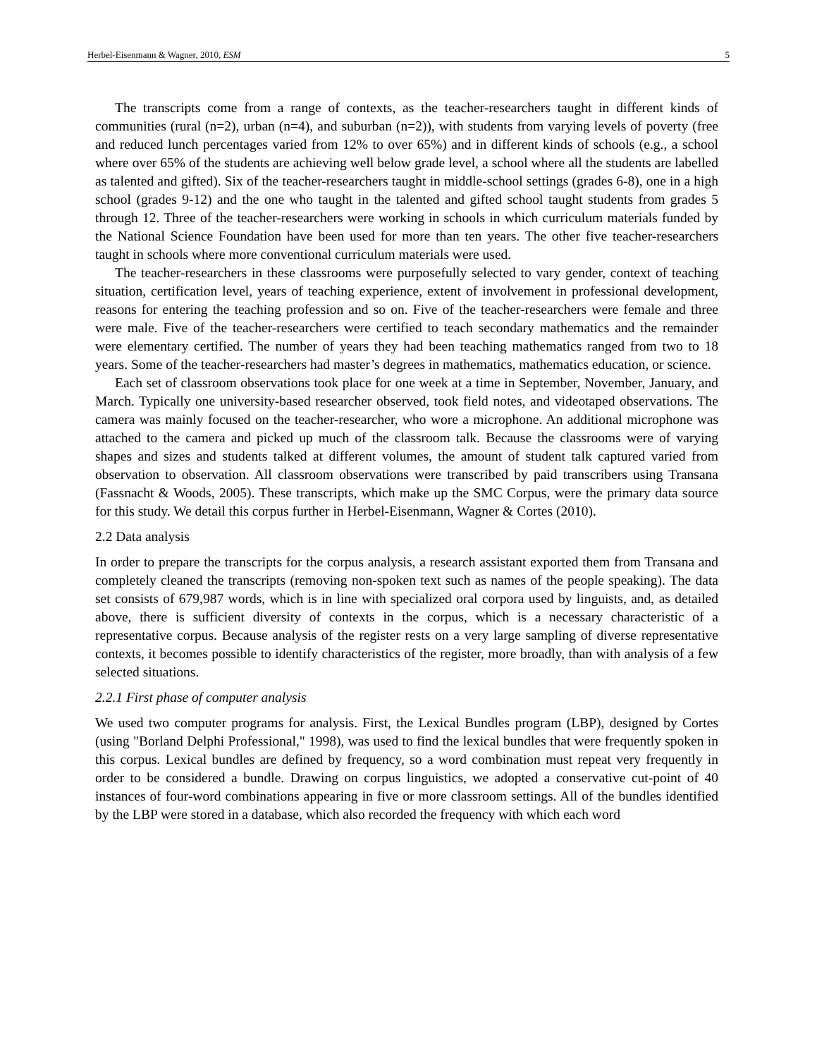Herbel-Eisenmann & Wagner, 2010, ESM 5
The transcripts come from a range of contexts, as the teacher-researchers taught in different kinds of communities (rural (n=2), urban (n=4), and suburban (n=2)), with students from varying levels of poverty (free and reduced lunch percentages varied from 12% to over 65%) and in different kinds of schools (e.g., a school where over 65% of the students are achieving well below grade level, a school where all the students are labelled as talented and gifted). Six of the teacher-researchers taught in middle-school settings (grades 6-8), one in a high school (grades 9-12) and the one who taught in the talented and gifted school taught students from grades 5 through 12. Three of the teacher-researchers were working in schools in which curriculum materials funded by the National Science Foundation have been used for more than ten years. The other five teacher-researchers taught in schools where more conventional curriculum materials were used.
The teacher-researchers in these classrooms were purposefully selected to vary gender, context of teaching situation, certification level, years of teaching experience, extent of involvement in professional development, reasons for entering the teaching profession and so on. Five of the teacher-researchers were female and three were male. Five of the teacher-researchers were certified to teach secondary mathematics and the remainder were elementary certified. The number of years they had been teaching mathematics ranged from two to 18 years. Some of the teacher-researchers had master’s degrees in mathematics, mathematics education, or science.
Each set of classroom observations took place for one week at a time in September, November, January, and March. Typically one university-based researcher observed, took field notes, and videotaped observations. The camera was mainly focused on the teacher-researcher, who wore a microphone. An additional microphone was attached to the camera and picked up much of the classroom talk. Because the classrooms were of varying shapes and sizes and students talked at different volumes, the amount of student talk captured varied from observation to observation. All classroom observations were transcribed by paid transcribers using Transana (Fassnacht & Woods, 2005). These transcripts, which make up the SMC Corpus, were the primary data source for this study. We detail this corpus further in Herbel-Eisenmann, Wagner & Cortes (2010).
2.2 Data analysis
In order to prepare the transcripts for the corpus analysis, a research assistant exported them from Transana and completely cleaned the transcripts (removing non-spoken text such as names of the people speaking). The data set consists of 679,987 words, which is in line with specialized oral corpora used by linguists, and, as detailed above, there is sufficient diversity of contexts in the corpus, which is a necessary characteristic of a representative corpus. Because analysis of the register rests on a very large sampling of diverse representative contexts, it becomes possible to identify characteristics of the register, more broadly, than with analysis of a few selected situations.
2.2.1 First phase of computer analysis
We used two computer programs for analysis. First, the Lexical Bundles program (LBP), designed by Cortes (using "Borland Delphi Professional," 1998), was used to find the lexical bundles that were frequently spoken in this corpus. Lexical bundles are defined by frequency, so a word combination must repeat very frequently in order to be considered a bundle. Drawing on corpus linguistics, we adopted a conservative cut-point of 40 instances of four-word combinations appearing in five or more classroom settings. All of the bundles identified by the LBP were stored in a database, which also recorded the frequency with which each word